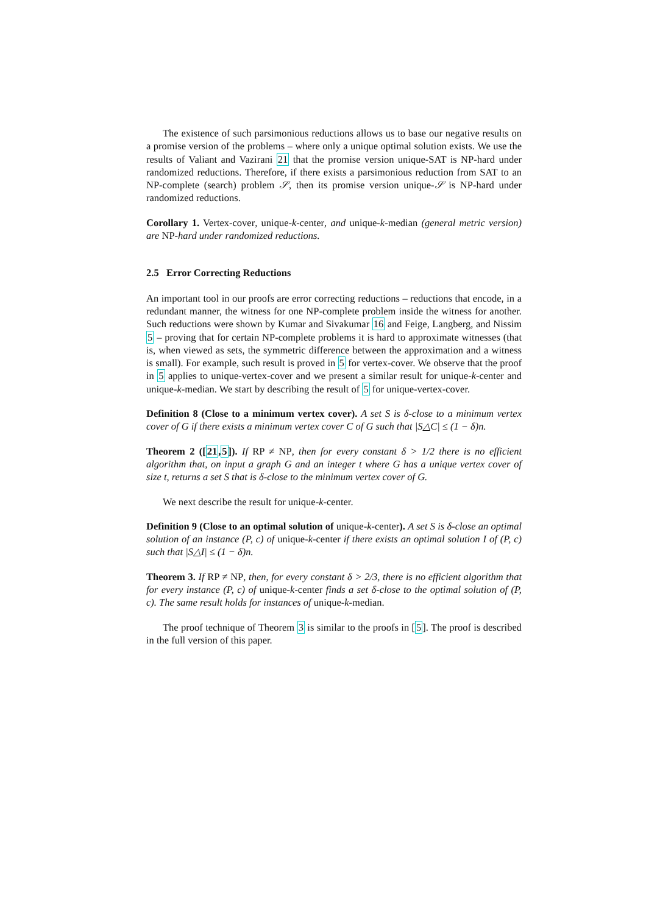The existence of such parsimonious reductions allows us to base our negative results on a promise version of the problems – where only a unique optimal solution exists. We use the results of Valiant and Vazirani 21 that the promise version unique-SAT is NP-hard under randomized reductions. Therefore, if there exists a parsimonious reduction from SAT to an NP-complete (search) problem 𝒮, then its promise version unique-𝒮 is NP-hard under randomized reductions.
Corollary 1. Vertex-cover, unique-k-center, and unique-k-median (general metric version) are NP-hard under randomized reductions.
2.5 Error Correcting Reductions
An important tool in our proofs are error correcting reductions – reductions that encode, in a redundant manner, the witness for one NP-complete problem inside the witness for another. Such reductions were shown by Kumar and Sivakumar 16 and Feige, Langberg, and Nissim 5 – proving that for certain NP-complete problems it is hard to approximate witnesses (that is, when viewed as sets, the symmetric difference between the approximation and a witness is small). For example, such result is proved in 5 for vertex-cover. We observe that the proof in 5 applies to unique-vertex-cover and we present a similar result for unique-k-center and unique-k-median. We start by describing the result of 5 for unique-vertex-cover.
Definition 8 (Close to a minimum vertex cover). A set S is δ-close to a minimum vertex cover of G if there exists a minimum vertex cover C of G such that |S△C| ≤ (1 − δ)n.
Theorem 2 ([21,5]). If RP ≠ NP, then for every constant δ > 1/2 there is no efficient algorithm that, on input a graph G and an integer t where G has a unique vertex cover of size t, returns a set S that is δ-close to the minimum vertex cover of G.
We next describe the result for unique-k-center.
Definition 9 (Close to an optimal solution of unique-k-center). A set S is δ-close an optimal solution of an instance (P, c) of unique-k-center if there exists an optimal solution I of (P, c) such that |S△I| ≤ (1 − δ)n.
Theorem 3. If RP ≠ NP, then, for every constant δ > 2/3, there is no efficient algorithm that for every instance (P, c) of unique-k-center finds a set δ-close to the optimal solution of (P, c). The same result holds for instances of unique-k-median.
The proof technique of Theorem 3 is similar to the proofs in [5]. The proof is described in the full version of this paper.